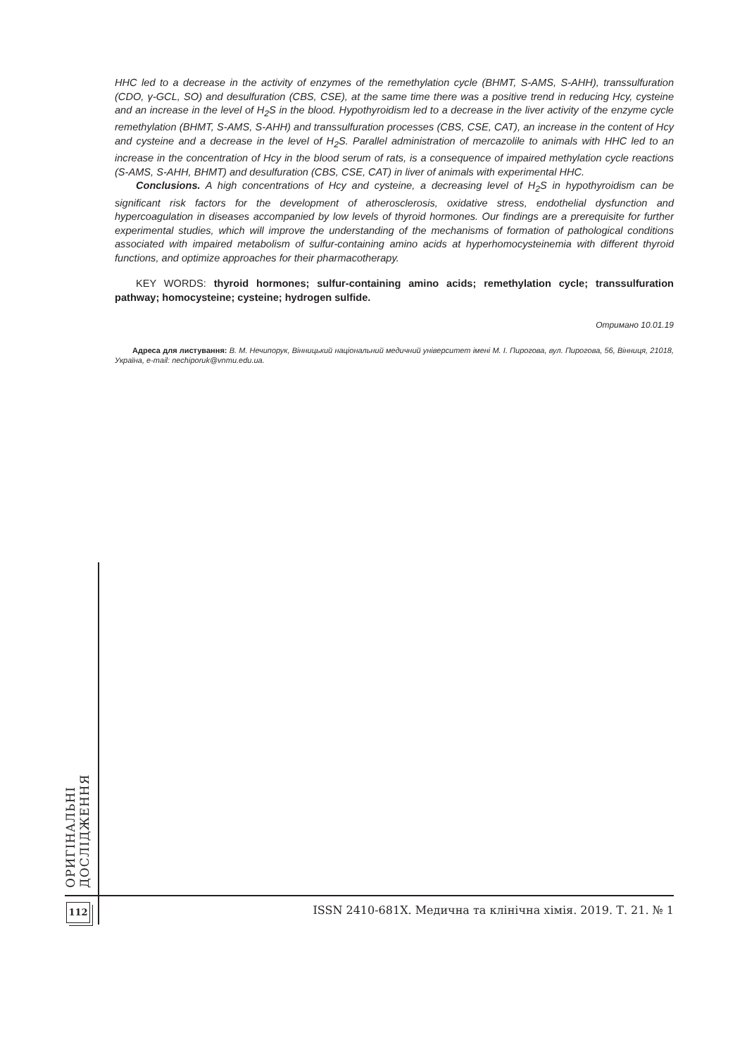HHC led to a decrease in the activity of enzymes of the remethylation cycle (BHMT, S-AMS, S-AHH), transsulfuration (CDO, γ-GCL, SO) and desulfuration (CBS, CSE), at the same time there was a positive trend in reducing Hcy, cysteine and an increase in the level of H<sub>2</sub>S in the blood. Hypothyroidism led to a decrease in the liver activity of the enzyme cycle remethylation (BHMT, S-AMS, S-AHH) and transsulfuration processes (CBS, CSE, CAT), an increase in the content of Hcy and cysteine and a decrease in the level of H<sub>2</sub>S. Parallel administration of mercazolile to animals with HHC led to an increase in the concentration of Hcy in the blood serum of rats, is a consequence of impaired methylation cycle reactions (S-AMS, S-AHH, BHMT) and desulfuration (CBS, CSE, CAT) in liver of animals with experimental HHC.
Conclusions. A high concentrations of Hcy and cysteine, a decreasing level of H<sub>2</sub>S in hypothyroidism can be significant risk factors for the development of atherosclerosis, oxidative stress, endothelial dysfunction and hypercoagulation in diseases accompanied by low levels of thyroid hormones. Our findings are a prerequisite for further experimental studies, which will improve the understanding of the mechanisms of formation of pathological conditions associated with impaired metabolism of sulfur-containing amino acids at hyperhomocysteinemia with different thyroid functions, and optimize approaches for their pharmacotherapy.
KEY WORDS: thyroid hormones; sulfur-containing amino acids; remethylation cycle; transsulfuration pathway; homocysteine; cysteine; hydrogen sulfide.
Отримано 10.01.19
Адреса для листування: В. М. Нечипорук, Вінницький національний медичний університет імені М. І. Пирогова, вул. Пирогова, 56, Вінниця, 21018, Україна, e-mail: nechiporuk@vnmu.edu.ua.
ОРИГІНАЛЬНІ ДОСЛІДЖЕННЯ
112
ISSN 2410-681X. Медична та клінічна хімія. 2019. Т. 21. № 1